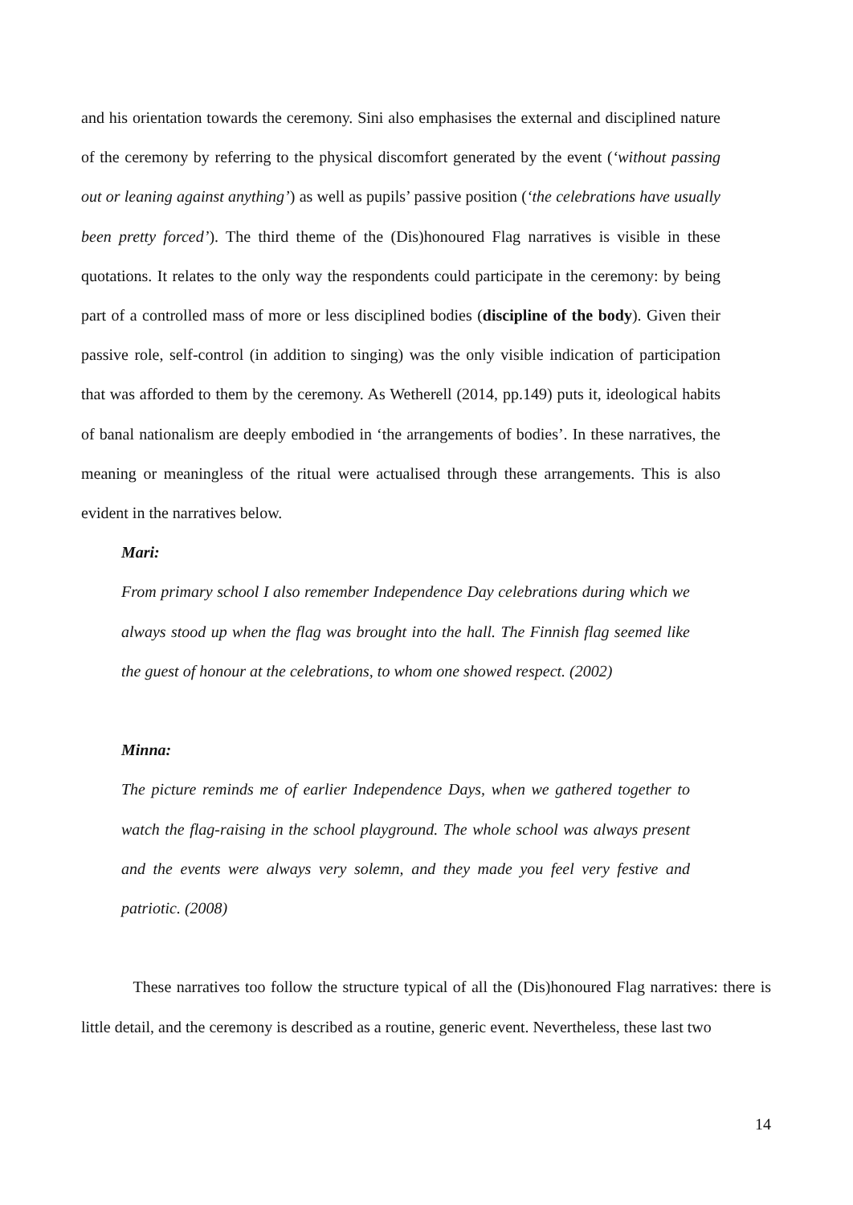and his orientation towards the ceremony. Sini also emphasises the external and disciplined nature of the ceremony by referring to the physical discomfort generated by the event (‘without passing out or leaning against anything’) as well as pupils’ passive position (‘the celebrations have usually been pretty forced’). The third theme of the (Dis)honoured Flag narratives is visible in these quotations. It relates to the only way the respondents could participate in the ceremony: by being part of a controlled mass of more or less disciplined bodies (discipline of the body). Given their passive role, self-control (in addition to singing) was the only visible indication of participation that was afforded to them by the ceremony. As Wetherell (2014, pp.149) puts it, ideological habits of banal nationalism are deeply embodied in ‘the arrangements of bodies’. In these narratives, the meaning or meaningless of the ritual were actualised through these arrangements. This is also evident in the narratives below.
Mari:
From primary school I also remember Independence Day celebrations during which we always stood up when the flag was brought into the hall. The Finnish flag seemed like the guest of honour at the celebrations, to whom one showed respect. (2002)
Minna:
The picture reminds me of earlier Independence Days, when we gathered together to watch the flag-raising in the school playground. The whole school was always present and the events were always very solemn, and they made you feel very festive and patriotic. (2008)
These narratives too follow the structure typical of all the (Dis)honoured Flag narratives: there is little detail, and the ceremony is described as a routine, generic event. Nevertheless, these last two
14